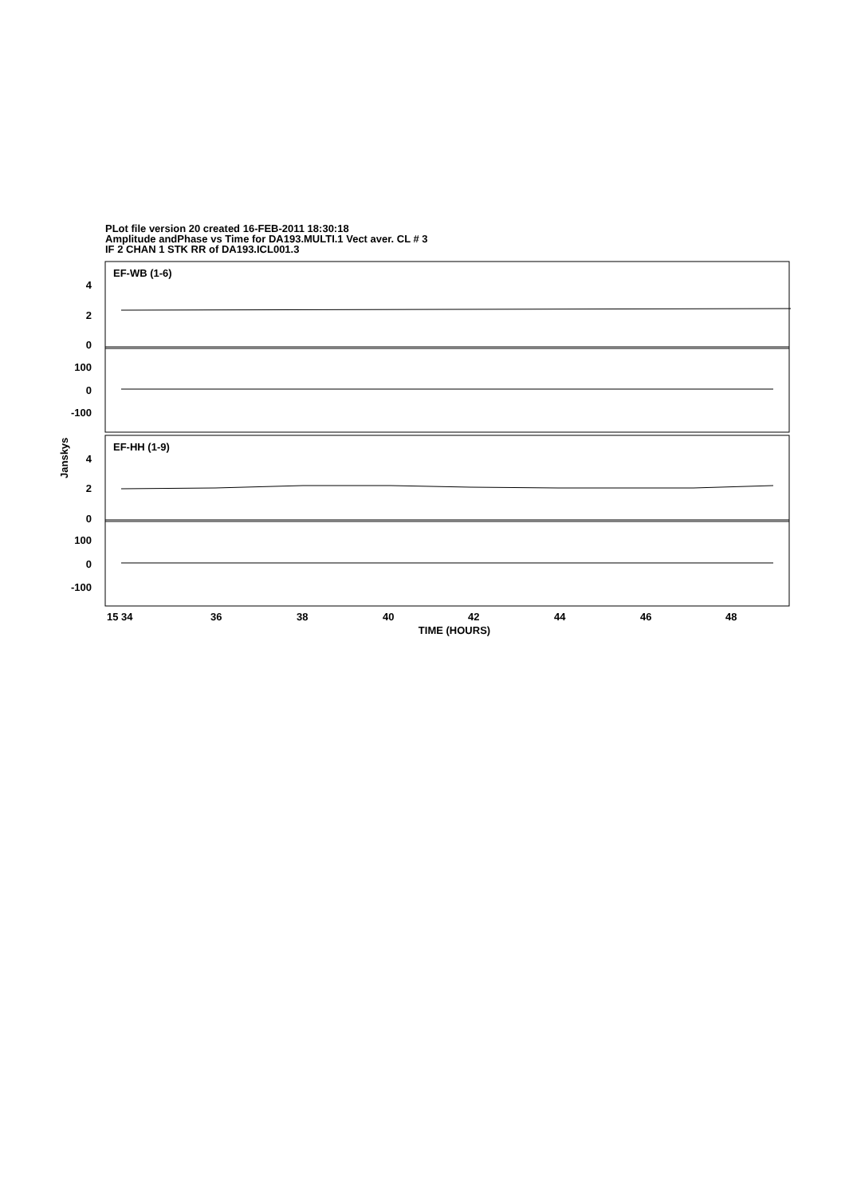PLot file version 20 created 16-FEB-2011 18:30:18
Amplitude andPhase vs Time for DA193.MULTI.1 Vect aver. CL # 3
IF 2 CHAN 1 STK RR of DA193.ICL001.3
EF-WB (1-6)
EF-HH (1-9)
4
2
0
100
0
-100
4
2
0
100
0
-100
Janskys
15 34
36
38
40
42
44
46
48
TIME (HOURS)